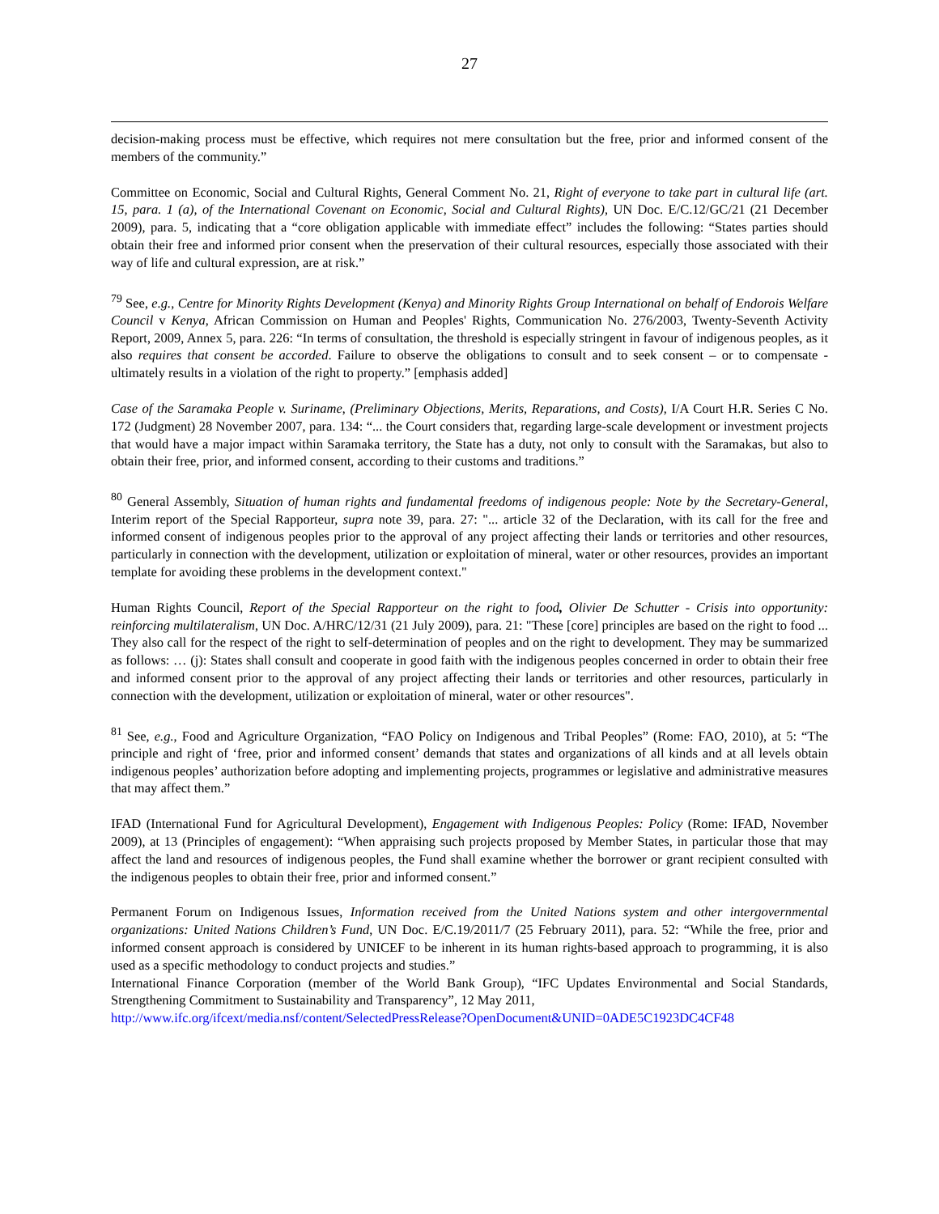27
decision-making process must be effective, which requires not mere consultation but the free, prior and informed consent of the members of the community.”
Committee on Economic, Social and Cultural Rights, General Comment No. 21, Right of everyone to take part in cultural life (art. 15, para. 1 (a), of the International Covenant on Economic, Social and Cultural Rights), UN Doc. E/C.12/GC/21 (21 December 2009), para. 5, indicating that a “core obligation applicable with immediate effect” includes the following: “States parties should obtain their free and informed prior consent when the preservation of their cultural resources, especially those associated with their way of life and cultural expression, are at risk.”
<sup>79</sup> See, e.g., Centre for Minority Rights Development (Kenya) and Minority Rights Group International on behalf of Endorois Welfare Council v Kenya, African Commission on Human and Peoples' Rights, Communication No. 276/2003, Twenty-Seventh Activity Report, 2009, Annex 5, para. 226: “In terms of consultation, the threshold is especially stringent in favour of indigenous peoples, as it also requires that consent be accorded. Failure to observe the obligations to consult and to seek consent – or to compensate - ultimately results in a violation of the right to property.” [emphasis added]
Case of the Saramaka People v. Suriname, (Preliminary Objections, Merits, Reparations, and Costs), I/A Court H.R. Series C No. 172 (Judgment) 28 November 2007, para. 134: “... the Court considers that, regarding large-scale development or investment projects that would have a major impact within Saramaka territory, the State has a duty, not only to consult with the Saramakas, but also to obtain their free, prior, and informed consent, according to their customs and traditions.”
<sup>80</sup> General Assembly, Situation of human rights and fundamental freedoms of indigenous people: Note by the Secretary-General, Interim report of the Special Rapporteur, supra note 39, para. 27: "... article 32 of the Declaration, with its call for the free and informed consent of indigenous peoples prior to the approval of any project affecting their lands or territories and other resources, particularly in connection with the development, utilization or exploitation of mineral, water or other resources, provides an important template for avoiding these problems in the development context."
Human Rights Council, Report of the Special Rapporteur on the right to food, Olivier De Schutter - Crisis into opportunity: reinforcing multilateralism, UN Doc. A/HRC/12/31 (21 July 2009), para. 21: "These [core] principles are based on the right to food ... They also call for the respect of the right to self-determination of peoples and on the right to development. They may be summarized as follows: … (j): States shall consult and cooperate in good faith with the indigenous peoples concerned in order to obtain their free and informed consent prior to the approval of any project affecting their lands or territories and other resources, particularly in connection with the development, utilization or exploitation of mineral, water or other resources".
<sup>81</sup> See, e.g., Food and Agriculture Organization, “FAO Policy on Indigenous and Tribal Peoples” (Rome: FAO, 2010), at 5: “The principle and right of ‘free, prior and informed consent’ demands that states and organizations of all kinds and at all levels obtain indigenous peoples’ authorization before adopting and implementing projects, programmes or legislative and administrative measures that may affect them.”
IFAD (International Fund for Agricultural Development), Engagement with Indigenous Peoples: Policy (Rome: IFAD, November 2009), at 13 (Principles of engagement): “When appraising such projects proposed by Member States, in particular those that may affect the land and resources of indigenous peoples, the Fund shall examine whether the borrower or grant recipient consulted with the indigenous peoples to obtain their free, prior and informed consent.”
Permanent Forum on Indigenous Issues, Information received from the United Nations system and other intergovernmental organizations: United Nations Children’s Fund, UN Doc. E/C.19/2011/7 (25 February 2011), para. 52: “While the free, prior and informed consent approach is considered by UNICEF to be inherent in its human rights-based approach to programming, it is also used as a specific methodology to conduct projects and studies.”
International Finance Corporation (member of the World Bank Group), “IFC Updates Environmental and Social Standards, Strengthening Commitment to Sustainability and Transparency”, 12 May 2011,
http://www.ifc.org/ifcext/media.nsf/content/SelectedPressRelease?OpenDocument&UNID=0ADE5C1923DC4CF48